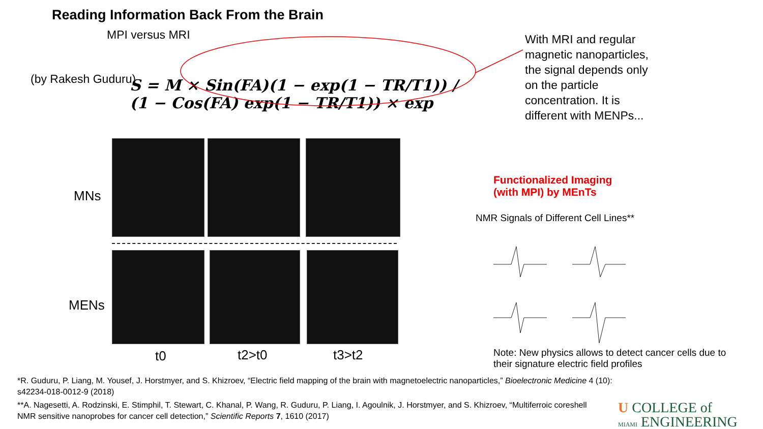Reading Information Back From the Brain
MPI versus MRI
(by Rakesh Guduru)
S = M × Sin(FA)(1 − exp(1 − TR/T1)) / (1 − Cos(FA) exp(1 − TR/T1)) × exp
With MRI and regular magnetic nanoparticles, the signal depends only on the particle concentration. It is different with MENPs...
MNs
MENs
t0 t2>t0 t3>t2
Functionalized Imaging
(with MPI) by MEnTs
NMR Signals of Different Cell Lines**
Note: New physics allows to detect cancer cells due to their signature electric field profiles
*R. Guduru, P. Liang, M. Yousef, J. Horstmyer, and S. Khizroev, “Electric field mapping of the brain with magnetoelectric nanoparticles,” Bioelectronic Medicine 4 (10): s42234-018-0012-9 (2018)
**A. Nagesetti, A. Rodzinski, E. Stimphil, T. Stewart, C. Khanal, P. Wang, R. Guduru, P. Liang, I. Agoulnik, J. Horstmyer, and S. Khizroev, “Multiferroic coreshell
NMR sensitive nanoprobes for cancer cell detection,” Scientific Reports 7, 1610 (2017)
U COLLEGE of
MIAMI ENGINEERING